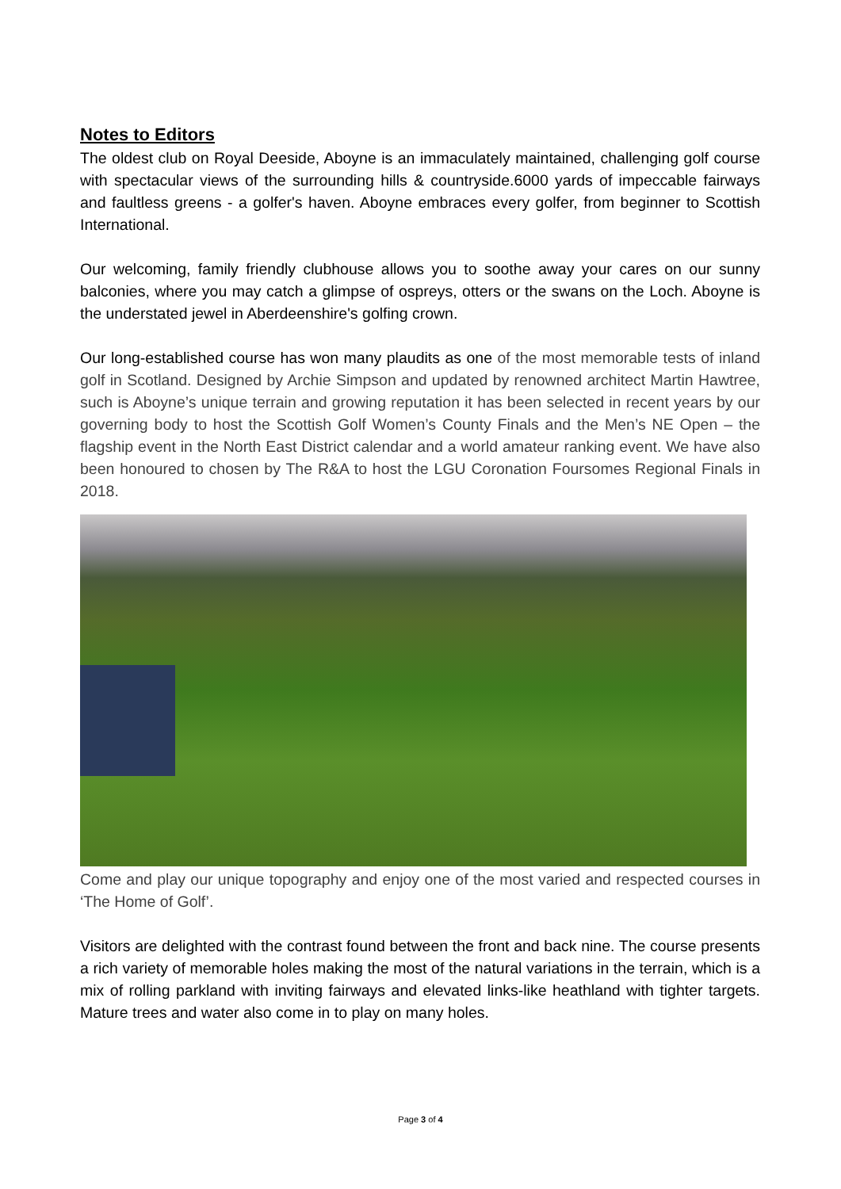Notes to Editors
The oldest club on Royal Deeside, Aboyne is an immaculately maintained, challenging golf course with spectacular views of the surrounding hills & countryside.6000 yards of impeccable fairways and faultless greens - a golfer's haven. Aboyne embraces every golfer, from beginner to Scottish International.
Our welcoming, family friendly clubhouse allows you to soothe away your cares on our sunny balconies, where you may catch a glimpse of ospreys, otters or the swans on the Loch. Aboyne is the understated jewel in Aberdeenshire's golfing crown.
Our long-established course has won many plaudits as one of the most memorable tests of inland golf in Scotland. Designed by Archie Simpson and updated by renowned architect Martin Hawtree, such is Aboyne’s unique terrain and growing reputation it has been selected in recent years by our governing body to host the Scottish Golf Women’s County Finals and the Men’s NE Open – the flagship event in the North East District calendar and a world amateur ranking event. We have also been honoured to chosen by The R&A to host the LGU Coronation Foursomes Regional Finals in 2018.
Come and play our unique topography and enjoy one of the most varied and respected courses in ‘The Home of Golf’.
Visitors are delighted with the contrast found between the front and back nine. The course presents a rich variety of memorable holes making the most of the natural variations in the terrain, which is a mix of rolling parkland with inviting fairways and elevated links-like heathland with tighter targets. Mature trees and water also come in to play on many holes.
Page 3 of 4